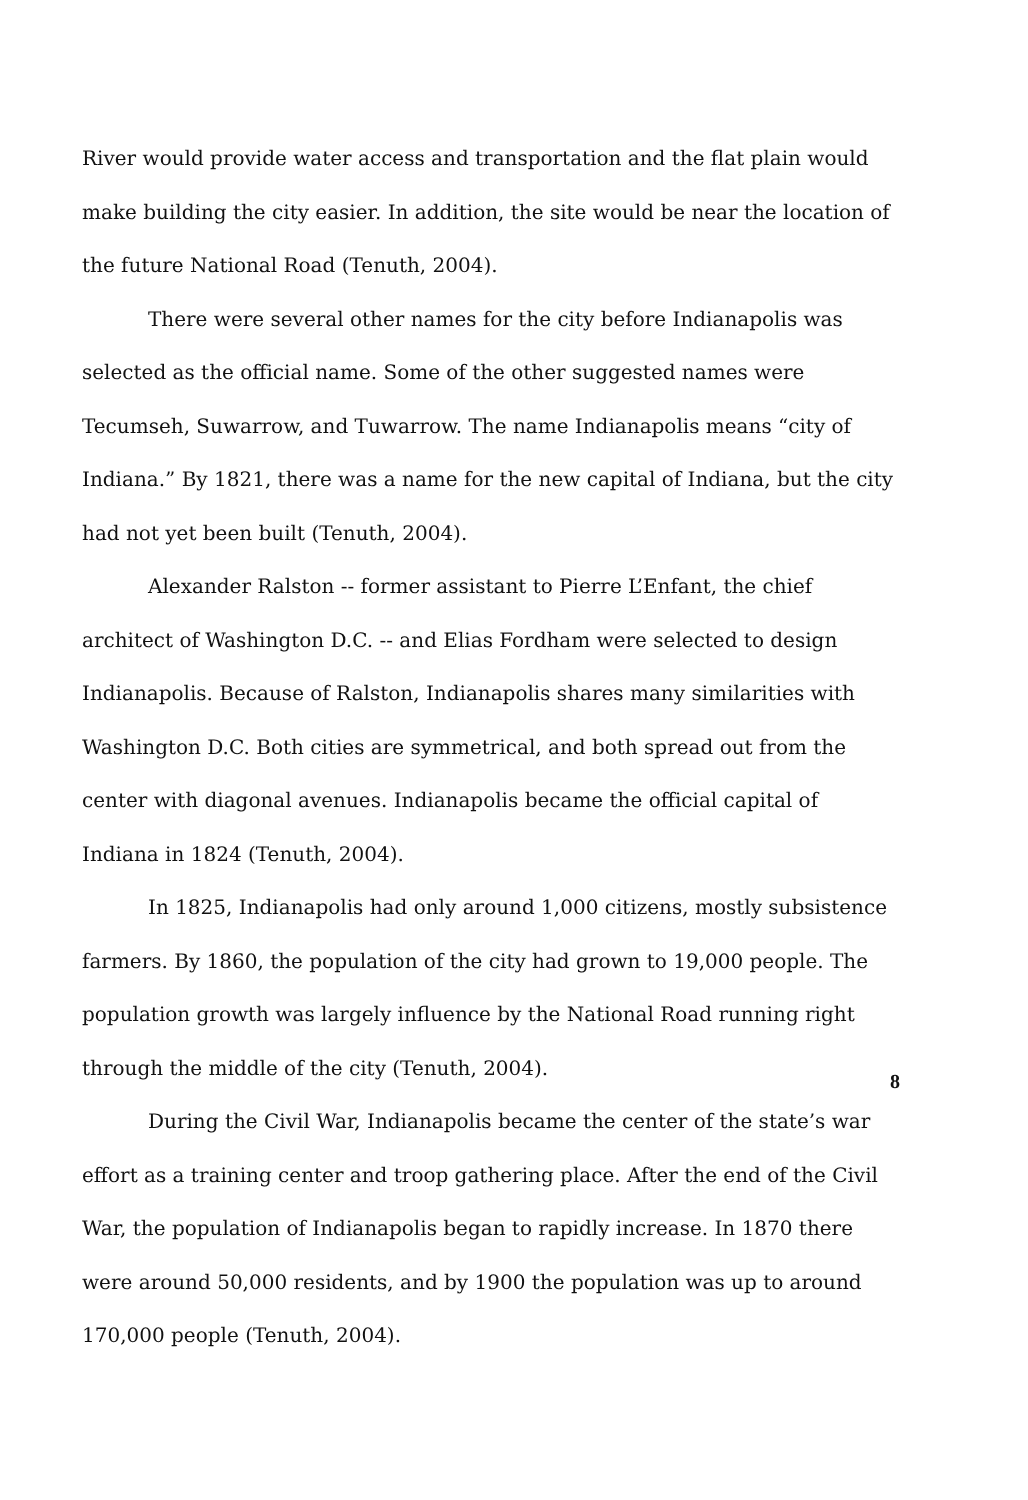River would provide water access and transportation and the flat plain would make building the city easier. In addition, the site would be near the location of the future National Road (Tenuth, 2004).
There were several other names for the city before Indianapolis was selected as the official name. Some of the other suggested names were Tecumseh, Suwarrow, and Tuwarrow. The name Indianapolis means “city of Indiana.” By 1821, there was a name for the new capital of Indiana, but the city had not yet been built (Tenuth, 2004).
Alexander Ralston -- former assistant to Pierre L’Enfant, the chief architect of Washington D.C. -- and Elias Fordham were selected to design Indianapolis. Because of Ralston, Indianapolis shares many similarities with Washington D.C. Both cities are symmetrical, and both spread out from the center with diagonal avenues. Indianapolis became the official capital of Indiana in 1824 (Tenuth, 2004).
In 1825, Indianapolis had only around 1,000 citizens, mostly subsistence farmers. By 1860, the population of the city had grown to 19,000 people. The population growth was largely influence by the National Road running right through the middle of the city (Tenuth, 2004).
During the Civil War, Indianapolis became the center of the state’s war effort as a training center and troop gathering place. After the end of the Civil War, the population of Indianapolis began to rapidly increase. In 1870 there were around 50,000 residents, and by 1900 the population was up to around 170,000 people (Tenuth, 2004).
8